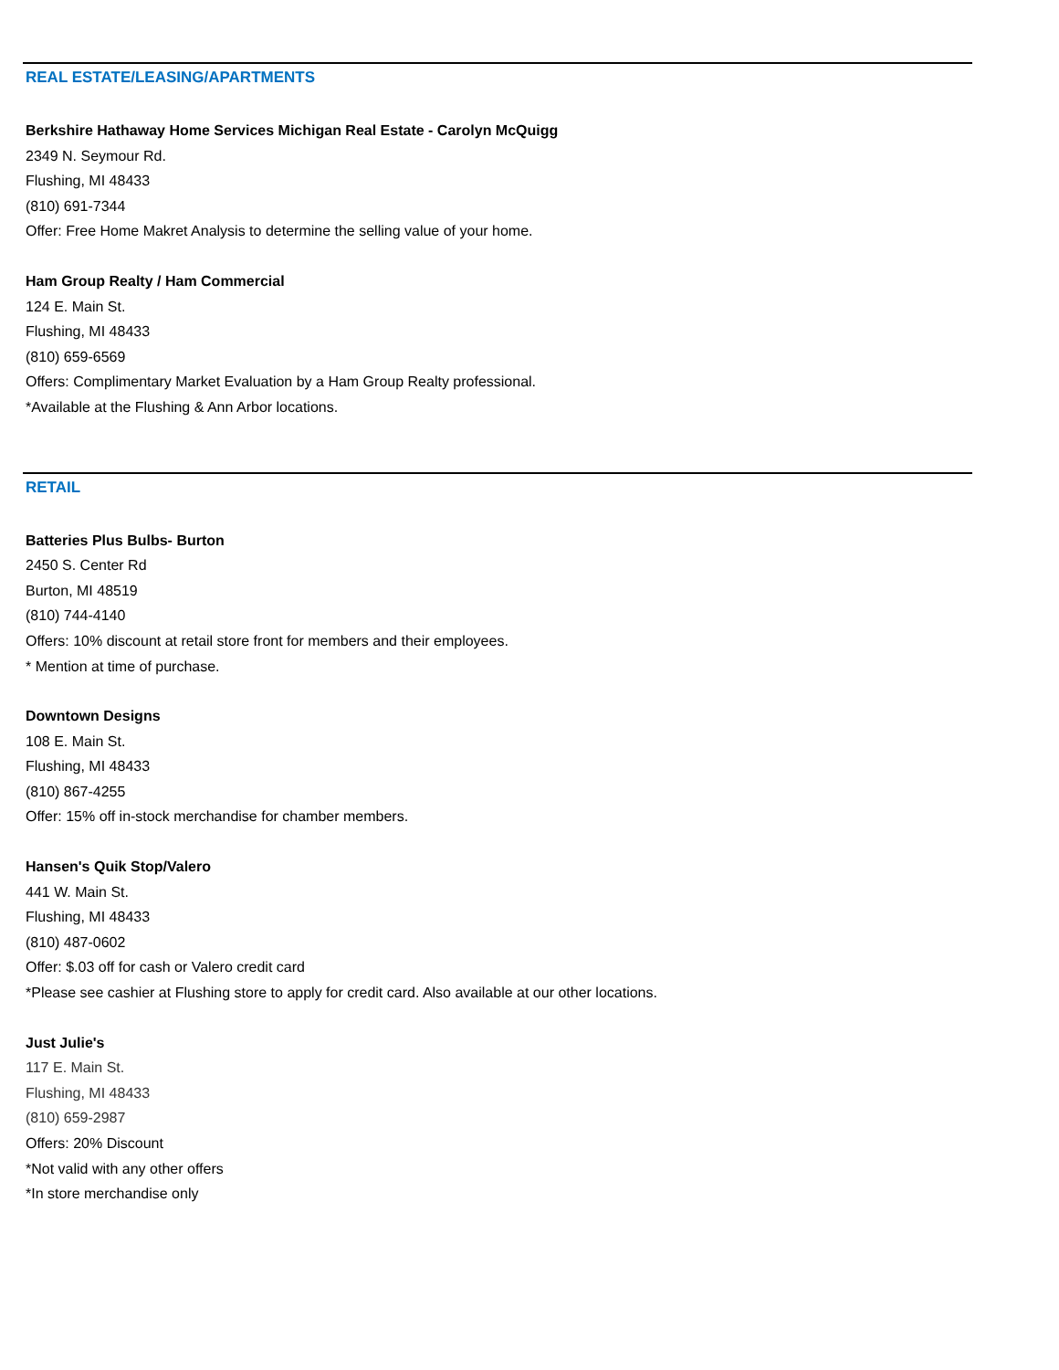REAL ESTATE/LEASING/APARTMENTS
Berkshire Hathaway Home Services Michigan Real Estate - Carolyn McQuigg
2349 N. Seymour Rd.
Flushing, MI 48433
(810) 691-7344
Offer: Free Home Makret Analysis to determine the selling value of your home.
Ham Group Realty / Ham Commercial
124 E. Main St.
Flushing, MI 48433
(810) 659-6569
Offers: Complimentary Market Evaluation by a Ham Group Realty professional.
*Available at the Flushing & Ann Arbor locations.
RETAIL
Batteries Plus Bulbs- Burton
2450 S. Center Rd
Burton, MI 48519
(810) 744-4140
Offers: 10% discount at retail store front for members and their employees.
* Mention at time of purchase.
Downtown Designs
108 E. Main St.
Flushing, MI 48433
(810) 867-4255
Offer: 15% off in-stock merchandise for chamber members.
Hansen's Quik Stop/Valero
441 W. Main St.
Flushing, MI 48433
(810) 487-0602
Offer: $.03 off for cash or Valero credit card
*Please see cashier at Flushing store to apply for credit card. Also available at our other locations.
Just Julie's
117 E. Main St.
Flushing, MI 48433
(810) 659-2987
Offers: 20% Discount
*Not valid with any other offers
*In store merchandise only